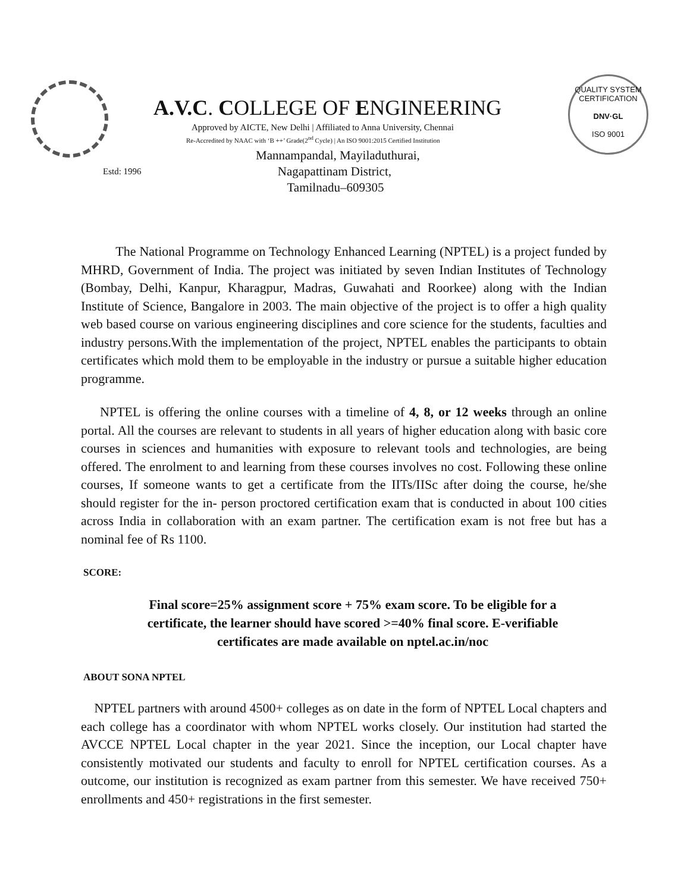A.V.C. COLLEGE OF ENGINEERING
Approved by AICTE, New Delhi | Affiliated to Anna University, Chennai
Re-Accredited by NAAC with ‘B ++’ Grade(2<sup>nd</sup> Cycle) | An ISO 9001:2015 Certified Institution
Mannampandal, Mayiladuthurai,
Nagapattinam District,
Tamilnadu–609305
Estd: 1996
QUALITY SYSTEM CERTIFICATION
DNV·GL
ISO 9001
The National Programme on Technology Enhanced Learning (NPTEL) is a project funded by MHRD, Government of India. The project was initiated by seven Indian Institutes of Technology (Bombay, Delhi, Kanpur, Kharagpur, Madras, Guwahati and Roorkee) along with the Indian Institute of Science, Bangalore in 2003. The main objective of the project is to offer a high quality web based course on various engineering disciplines and core science for the students, faculties and industry persons.With the implementation of the project, NPTEL enables the participants to obtain certificates which mold them to be employable in the industry or pursue a suitable higher education programme.
NPTEL is offering the online courses with a timeline of 4, 8, or 12 weeks through an online portal. All the courses are relevant to students in all years of higher education along with basic core courses in sciences and humanities with exposure to relevant tools and technologies, are being offered. The enrolment to and learning from these courses involves no cost. Following these online courses, If someone wants to get a certificate from the IITs/IISc after doing the course, he/she should register for the in- person proctored certification exam that is conducted in about 100 cities across India in collaboration with an exam partner. The certification exam is not free but has a nominal fee of Rs 1100.
SCORE:
Final score=25% assignment score + 75% exam score. To be eligible for a certificate, the learner should have scored >=40% final score. E-verifiable certificates are made available on nptel.ac.in/noc
ABOUT SONA NPTEL
NPTEL partners with around 4500+ colleges as on date in the form of NPTEL Local chapters and each college has a coordinator with whom NPTEL works closely. Our institution had started the AVCCE NPTEL Local chapter in the year 2021. Since the inception, our Local chapter have consistently motivated our students and faculty to enroll for NPTEL certification courses. As a outcome, our institution is recognized as exam partner from this semester. We have received 750+ enrollments and 450+ registrations in the first semester.